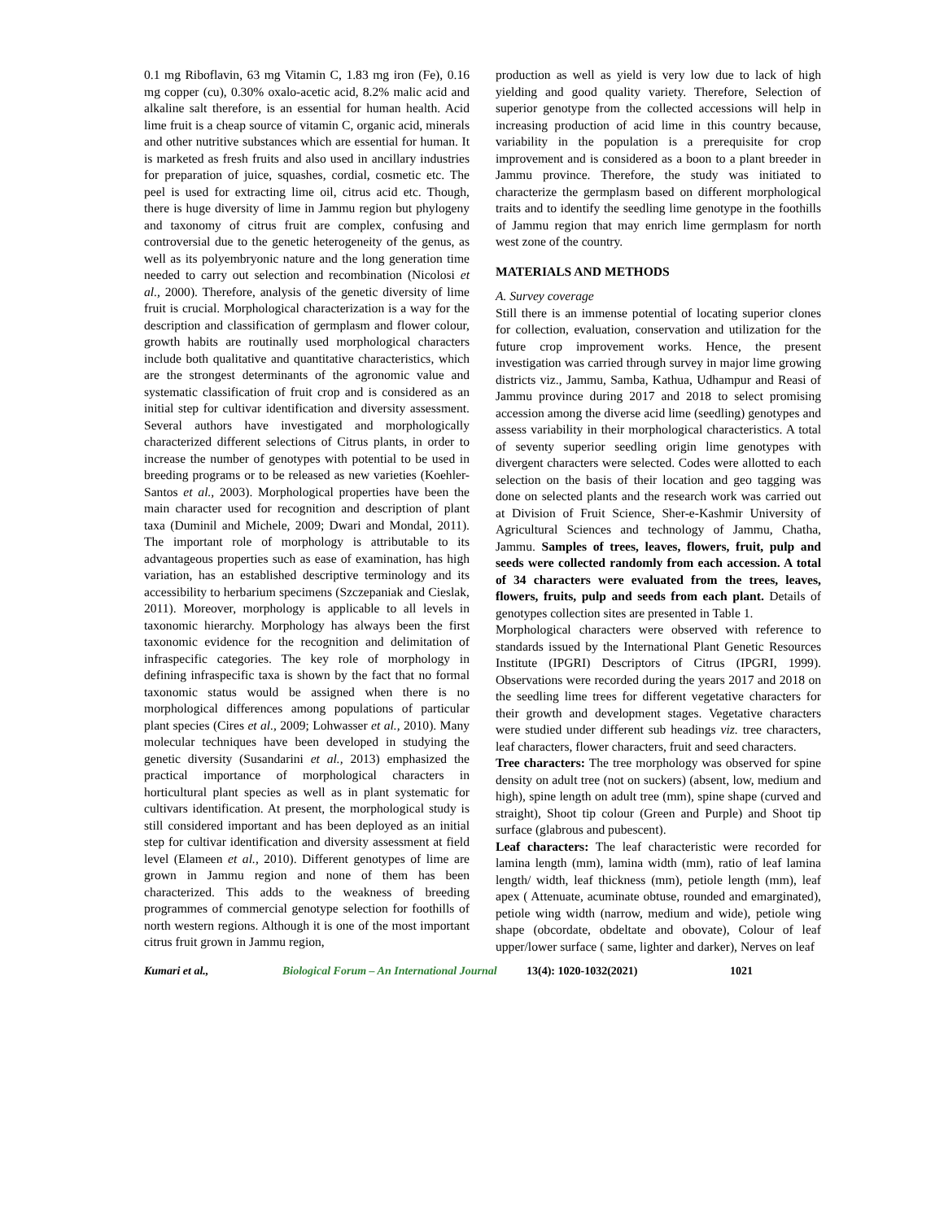0.1 mg Riboflavin, 63 mg Vitamin C, 1.83 mg iron (Fe), 0.16 mg copper (cu), 0.30% oxalo-acetic acid, 8.2% malic acid and alkaline salt therefore, is an essential for human health. Acid lime fruit is a cheap source of vitamin C, organic acid, minerals and other nutritive substances which are essential for human. It is marketed as fresh fruits and also used in ancillary industries for preparation of juice, squashes, cordial, cosmetic etc. The peel is used for extracting lime oil, citrus acid etc. Though, there is huge diversity of lime in Jammu region but phylogeny and taxonomy of citrus fruit are complex, confusing and controversial due to the genetic heterogeneity of the genus, as well as its polyembryonic nature and the long generation time needed to carry out selection and recombination (Nicolosi et al., 2000). Therefore, analysis of the genetic diversity of lime fruit is crucial. Morphological characterization is a way for the description and classification of germplasm and flower colour, growth habits are routinally used morphological characters include both qualitative and quantitative characteristics, which are the strongest determinants of the agronomic value and systematic classification of fruit crop and is considered as an initial step for cultivar identification and diversity assessment. Several authors have investigated and morphologically characterized different selections of Citrus plants, in order to increase the number of genotypes with potential to be used in breeding programs or to be released as new varieties (Koehler-Santos et al., 2003). Morphological properties have been the main character used for recognition and description of plant taxa (Duminil and Michele, 2009; Dwari and Mondal, 2011). The important role of morphology is attributable to its advantageous properties such as ease of examination, has high variation, has an established descriptive terminology and its accessibility to herbarium specimens (Szczepaniak and Cieslak, 2011). Moreover, morphology is applicable to all levels in taxonomic hierarchy. Morphology has always been the first taxonomic evidence for the recognition and delimitation of infraspecific categories. The key role of morphology in defining infraspecific taxa is shown by the fact that no formal taxonomic status would be assigned when there is no morphological differences among populations of particular plant species (Cires et al., 2009; Lohwasser et al., 2010). Many molecular techniques have been developed in studying the genetic diversity (Susandarini et al., 2013) emphasized the practical importance of morphological characters in horticultural plant species as well as in plant systematic for cultivars identification. At present, the morphological study is still considered important and has been deployed as an initial step for cultivar identification and diversity assessment at field level (Elameen et al., 2010). Different genotypes of lime are grown in Jammu region and none of them has been characterized. This adds to the weakness of breeding programmes of commercial genotype selection for foothills of north western regions. Although it is one of the most important citrus fruit grown in Jammu region,
production as well as yield is very low due to lack of high yielding and good quality variety. Therefore, Selection of superior genotype from the collected accessions will help in increasing production of acid lime in this country because, variability in the population is a prerequisite for crop improvement and is considered as a boon to a plant breeder in Jammu province. Therefore, the study was initiated to characterize the germplasm based on different morphological traits and to identify the seedling lime genotype in the foothills of Jammu region that may enrich lime germplasm for north west zone of the country.
MATERIALS AND METHODS
A. Survey coverage
Still there is an immense potential of locating superior clones for collection, evaluation, conservation and utilization for the future crop improvement works. Hence, the present investigation was carried through survey in major lime growing districts viz., Jammu, Samba, Kathua, Udhampur and Reasi of Jammu province during 2017 and 2018 to select promising accession among the diverse acid lime (seedling) genotypes and assess variability in their morphological characteristics. A total of seventy superior seedling origin lime genotypes with divergent characters were selected. Codes were allotted to each selection on the basis of their location and geo tagging was done on selected plants and the research work was carried out at Division of Fruit Science, Sher-e-Kashmir University of Agricultural Sciences and technology of Jammu, Chatha, Jammu. Samples of trees, leaves, flowers, fruit, pulp and seeds were collected randomly from each accession. A total of 34 characters were evaluated from the trees, leaves, flowers, fruits, pulp and seeds from each plant. Details of genotypes collection sites are presented in Table 1.
Morphological characters were observed with reference to standards issued by the International Plant Genetic Resources Institute (IPGRI) Descriptors of Citrus (IPGRI, 1999). Observations were recorded during the years 2017 and 2018 on the seedling lime trees for different vegetative characters for their growth and development stages. Vegetative characters were studied under different sub headings viz. tree characters, leaf characters, flower characters, fruit and seed characters.
Tree characters: The tree morphology was observed for spine density on adult tree (not on suckers) (absent, low, medium and high), spine length on adult tree (mm), spine shape (curved and straight), Shoot tip colour (Green and Purple) and Shoot tip surface (glabrous and pubescent).
Leaf characters: The leaf characteristic were recorded for lamina length (mm), lamina width (mm), ratio of leaf lamina length/ width, leaf thickness (mm), petiole length (mm), leaf apex ( Attenuate, acuminate obtuse, rounded and emarginated), petiole wing width (narrow, medium and wide), petiole wing shape (obcordate, obdeltate and obovate), Colour of leaf upper/lower surface ( same, lighter and darker), Nerves on leaf
Kumari et al., Biological Forum – An International Journal 13(4): 1020-1032(2021) 1021